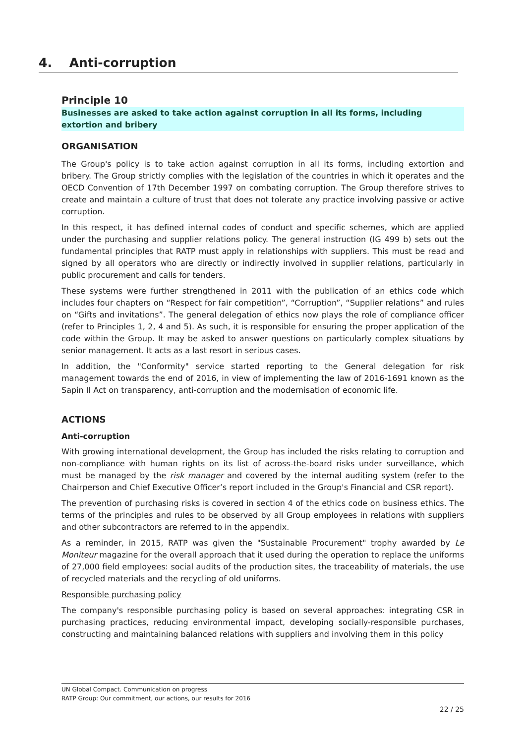4. Anti-corruption
Principle 10
Businesses are asked to take action against corruption in all its forms, including extortion and bribery
ORGANISATION
The Group's policy is to take action against corruption in all its forms, including extortion and bribery. The Group strictly complies with the legislation of the countries in which it operates and the OECD Convention of 17th December 1997 on combating corruption. The Group therefore strives to create and maintain a culture of trust that does not tolerate any practice involving passive or active corruption.
In this respect, it has defined internal codes of conduct and specific schemes, which are applied under the purchasing and supplier relations policy. The general instruction (IG 499 b) sets out the fundamental principles that RATP must apply in relationships with suppliers. This must be read and signed by all operators who are directly or indirectly involved in supplier relations, particularly in public procurement and calls for tenders.
These systems were further strengthened in 2011 with the publication of an ethics code which includes four chapters on “Respect for fair competition”, “Corruption”, “Supplier relations” and rules on “Gifts and invitations”. The general delegation of ethics now plays the role of compliance officer (refer to Principles 1, 2, 4 and 5). As such, it is responsible for ensuring the proper application of the code within the Group. It may be asked to answer questions on particularly complex situations by senior management. It acts as a last resort in serious cases.
In addition, the "Conformity" service started reporting to the General delegation for risk management towards the end of 2016, in view of implementing the law of 2016-1691 known as the Sapin II Act on transparency, anti-corruption and the modernisation of economic life.
ACTIONS
Anti-corruption
With growing international development, the Group has included the risks relating to corruption and non-compliance with human rights on its list of across-the-board risks under surveillance, which must be managed by the risk manager and covered by the internal auditing system (refer to the Chairperson and Chief Executive Officer’s report included in the Group's Financial and CSR report).
The prevention of purchasing risks is covered in section 4 of the ethics code on business ethics. The terms of the principles and rules to be observed by all Group employees in relations with suppliers and other subcontractors are referred to in the appendix.
As a reminder, in 2015, RATP was given the "Sustainable Procurement" trophy awarded by Le Moniteur magazine for the overall approach that it used during the operation to replace the uniforms of 27,000 field employees: social audits of the production sites, the traceability of materials, the use of recycled materials and the recycling of old uniforms.
Responsible purchasing policy
The company's responsible purchasing policy is based on several approaches: integrating CSR in purchasing practices, reducing environmental impact, developing socially-responsible purchases, constructing and maintaining balanced relations with suppliers and involving them in this policy
UN Global Compact. Communication on progress
RATP Group: Our commitment, our actions, our results for 2016
22 / 25